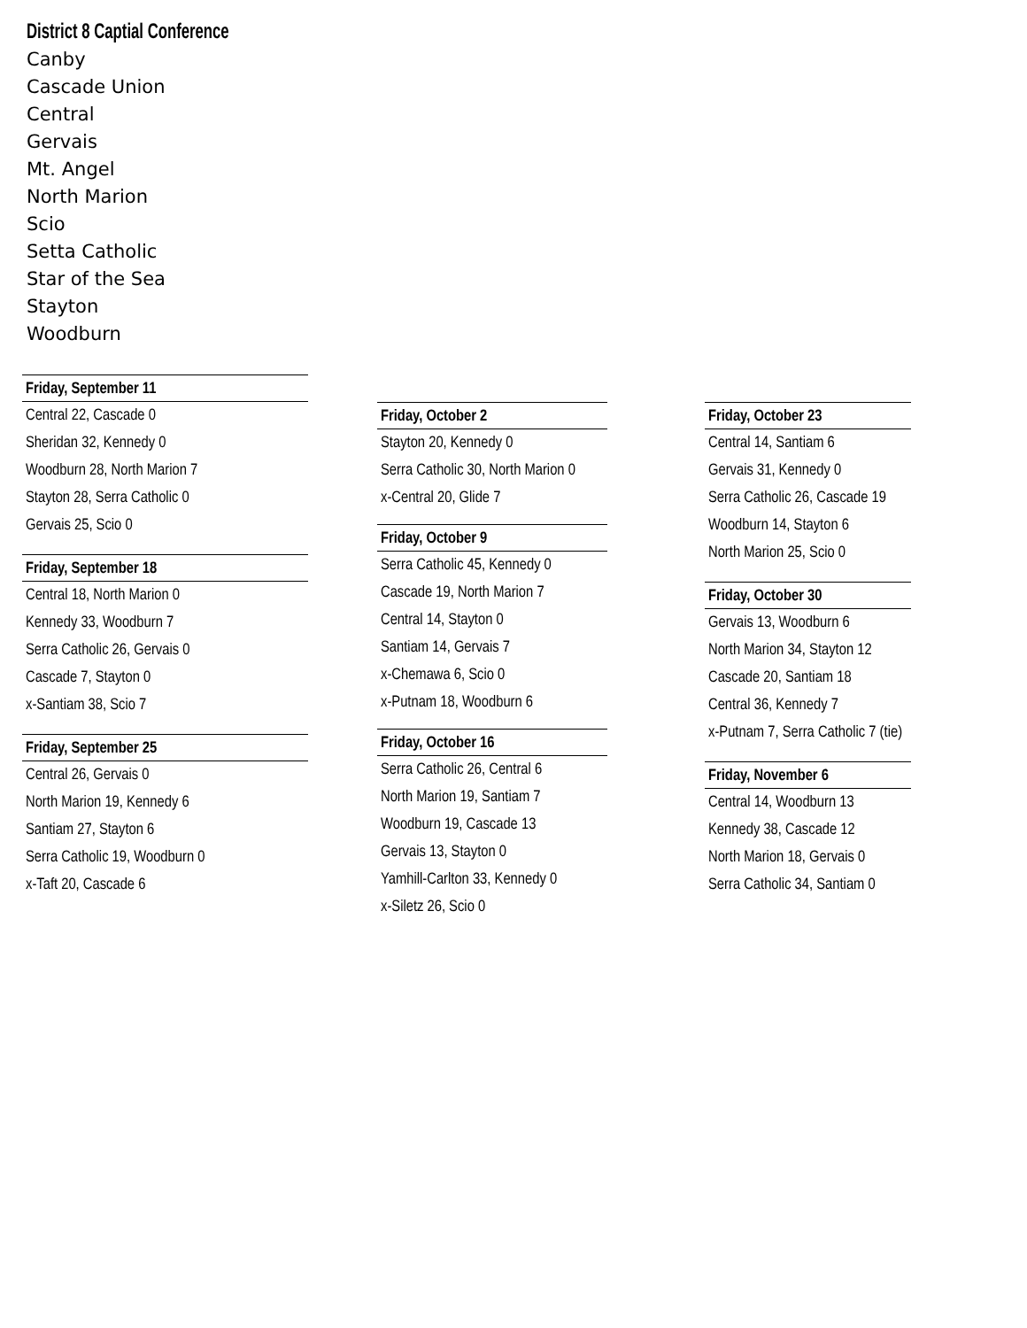District 8 Captial Conference
Canby
Cascade Union
Central
Gervais
Mt. Angel
North Marion
Scio
Setta Catholic
Star of the Sea
Stayton
Woodburn
Friday, September 11
Central 22, Cascade 0
Sheridan 32, Kennedy 0
Woodburn 28, North Marion 7
Stayton 28, Serra Catholic 0
Gervais 25, Scio 0
Friday, September 18
Central 18, North Marion 0
Kennedy 33, Woodburn 7
Serra Catholic 26, Gervais 0
Cascade 7, Stayton 0
x-Santiam 38, Scio 7
Friday, September 25
Central 26, Gervais 0
North Marion 19, Kennedy 6
Santiam 27, Stayton 6
Serra Catholic 19, Woodburn 0
x-Taft 20, Cascade 6
Friday, October 2
Stayton 20, Kennedy 0
Serra Catholic 30, North Marion 0
x-Central 20, Glide 7
Friday, October 9
Serra Catholic 45, Kennedy 0
Cascade 19, North Marion 7
Central 14, Stayton 0
Santiam 14, Gervais 7
x-Chemawa 6, Scio 0
x-Putnam 18, Woodburn 6
Friday, October 16
Serra Catholic 26, Central 6
North Marion 19, Santiam 7
Woodburn 19, Cascade 13
Gervais 13, Stayton 0
Yamhill-Carlton 33, Kennedy 0
x-Siletz 26, Scio 0
Friday, October 23
Central 14, Santiam 6
Gervais 31, Kennedy 0
Serra Catholic 26, Cascade 19
Woodburn 14, Stayton 6
North Marion 25, Scio 0
Friday, October 30
Gervais 13, Woodburn 6
North Marion 34, Stayton 12
Cascade 20, Santiam 18
Central 36, Kennedy 7
x-Putnam 7, Serra Catholic 7 (tie)
Friday, November 6
Central 14, Woodburn 13
Kennedy 38, Cascade 12
North Marion 18, Gervais 0
Serra Catholic 34, Santiam 0